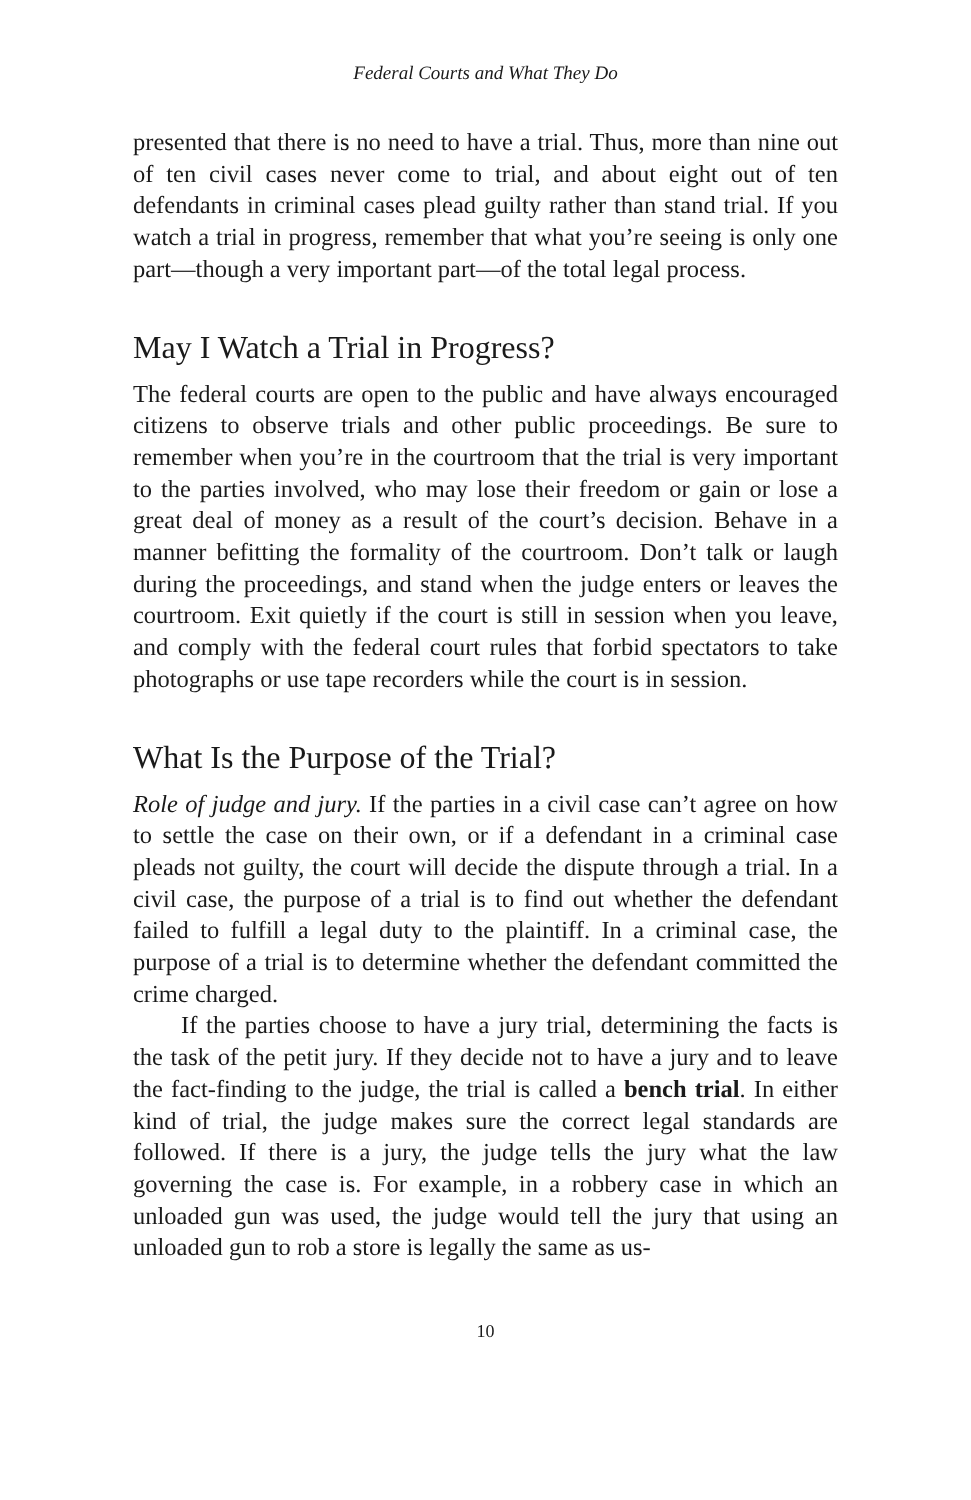Federal Courts and What They Do
presented that there is no need to have a trial. Thus, more than nine out of ten civil cases never come to trial, and about eight out of ten defendants in criminal cases plead guilty rather than stand trial. If you watch a trial in progress, remember that what you’re seeing is only one part—though a very important part—of the total legal process.
May I Watch a Trial in Progress?
The federal courts are open to the public and have always encouraged citizens to observe trials and other public proceedings. Be sure to remember when you’re in the courtroom that the trial is very important to the parties involved, who may lose their freedom or gain or lose a great deal of money as a result of the court’s decision. Behave in a manner befitting the formality of the courtroom. Don’t talk or laugh during the proceedings, and stand when the judge enters or leaves the courtroom. Exit quietly if the court is still in session when you leave, and comply with the federal court rules that forbid spectators to take photographs or use tape recorders while the court is in session.
What Is the Purpose of the Trial?
Role of judge and jury. If the parties in a civil case can’t agree on how to settle the case on their own, or if a defendant in a criminal case pleads not guilty, the court will decide the dispute through a trial. In a civil case, the purpose of a trial is to find out whether the defendant failed to fulfill a legal duty to the plaintiff. In a criminal case, the purpose of a trial is to determine whether the defendant committed the crime charged.
If the parties choose to have a jury trial, determining the facts is the task of the petit jury. If they decide not to have a jury and to leave the fact-finding to the judge, the trial is called a bench trial. In either kind of trial, the judge makes sure the correct legal standards are followed. If there is a jury, the judge tells the jury what the law governing the case is. For example, in a robbery case in which an unloaded gun was used, the judge would tell the jury that using an unloaded gun to rob a store is legally the same as us-
10